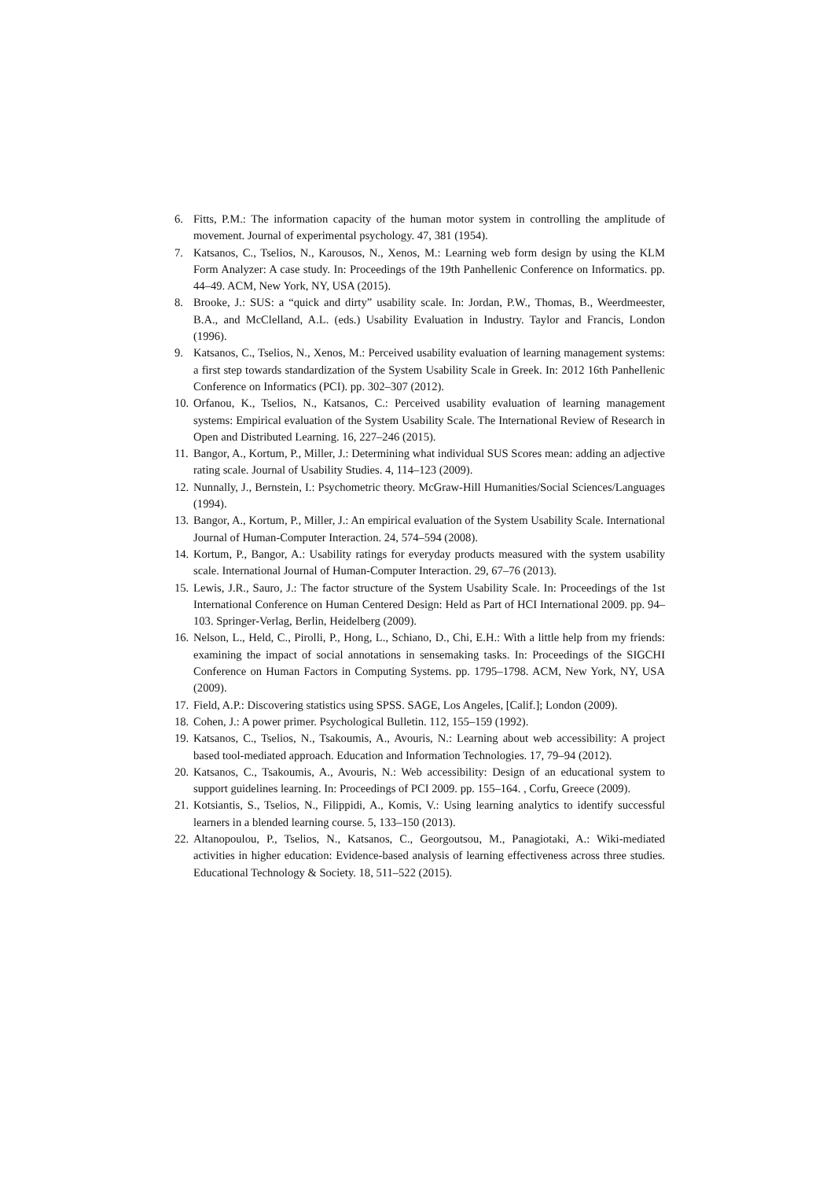6. Fitts, P.M.: The information capacity of the human motor system in controlling the amplitude of movement. Journal of experimental psychology. 47, 381 (1954).
7. Katsanos, C., Tselios, N., Karousos, N., Xenos, M.: Learning web form design by using the KLM Form Analyzer: A case study. In: Proceedings of the 19th Panhellenic Conference on Informatics. pp. 44–49. ACM, New York, NY, USA (2015).
8. Brooke, J.: SUS: a “quick and dirty” usability scale. In: Jordan, P.W., Thomas, B., Weerdmeester, B.A., and McClelland, A.L. (eds.) Usability Evaluation in Industry. Taylor and Francis, London (1996).
9. Katsanos, C., Tselios, N., Xenos, M.: Perceived usability evaluation of learning management systems: a first step towards standardization of the System Usability Scale in Greek. In: 2012 16th Panhellenic Conference on Informatics (PCI). pp. 302–307 (2012).
10. Orfanou, K., Tselios, N., Katsanos, C.: Perceived usability evaluation of learning management systems: Empirical evaluation of the System Usability Scale. The International Review of Research in Open and Distributed Learning. 16, 227–246 (2015).
11. Bangor, A., Kortum, P., Miller, J.: Determining what individual SUS Scores mean: adding an adjective rating scale. Journal of Usability Studies. 4, 114–123 (2009).
12. Nunnally, J., Bernstein, I.: Psychometric theory. McGraw-Hill Humanities/Social Sciences/Languages (1994).
13. Bangor, A., Kortum, P., Miller, J.: An empirical evaluation of the System Usability Scale. International Journal of Human-Computer Interaction. 24, 574–594 (2008).
14. Kortum, P., Bangor, A.: Usability ratings for everyday products measured with the system usability scale. International Journal of Human-Computer Interaction. 29, 67–76 (2013).
15. Lewis, J.R., Sauro, J.: The factor structure of the System Usability Scale. In: Proceedings of the 1st International Conference on Human Centered Design: Held as Part of HCI International 2009. pp. 94–103. Springer-Verlag, Berlin, Heidelberg (2009).
16. Nelson, L., Held, C., Pirolli, P., Hong, L., Schiano, D., Chi, E.H.: With a little help from my friends: examining the impact of social annotations in sensemaking tasks. In: Proceedings of the SIGCHI Conference on Human Factors in Computing Systems. pp. 1795–1798. ACM, New York, NY, USA (2009).
17. Field, A.P.: Discovering statistics using SPSS. SAGE, Los Angeles, [Calif.]; London (2009).
18. Cohen, J.: A power primer. Psychological Bulletin. 112, 155–159 (1992).
19. Katsanos, C., Tselios, N., Tsakoumis, A., Avouris, N.: Learning about web accessibility: A project based tool-mediated approach. Education and Information Technologies. 17, 79–94 (2012).
20. Katsanos, C., Tsakoumis, A., Avouris, N.: Web accessibility: Design of an educational system to support guidelines learning. In: Proceedings of PCI 2009. pp. 155–164. , Corfu, Greece (2009).
21. Kotsiantis, S., Tselios, N., Filippidi, A., Komis, V.: Using learning analytics to identify successful learners in a blended learning course. 5, 133–150 (2013).
22. Altanopoulou, P., Tselios, N., Katsanos, C., Georgoutsou, M., Panagiotaki, A.: Wiki-mediated activities in higher education: Evidence-based analysis of learning effectiveness across three studies. Educational Technology & Society. 18, 511–522 (2015).